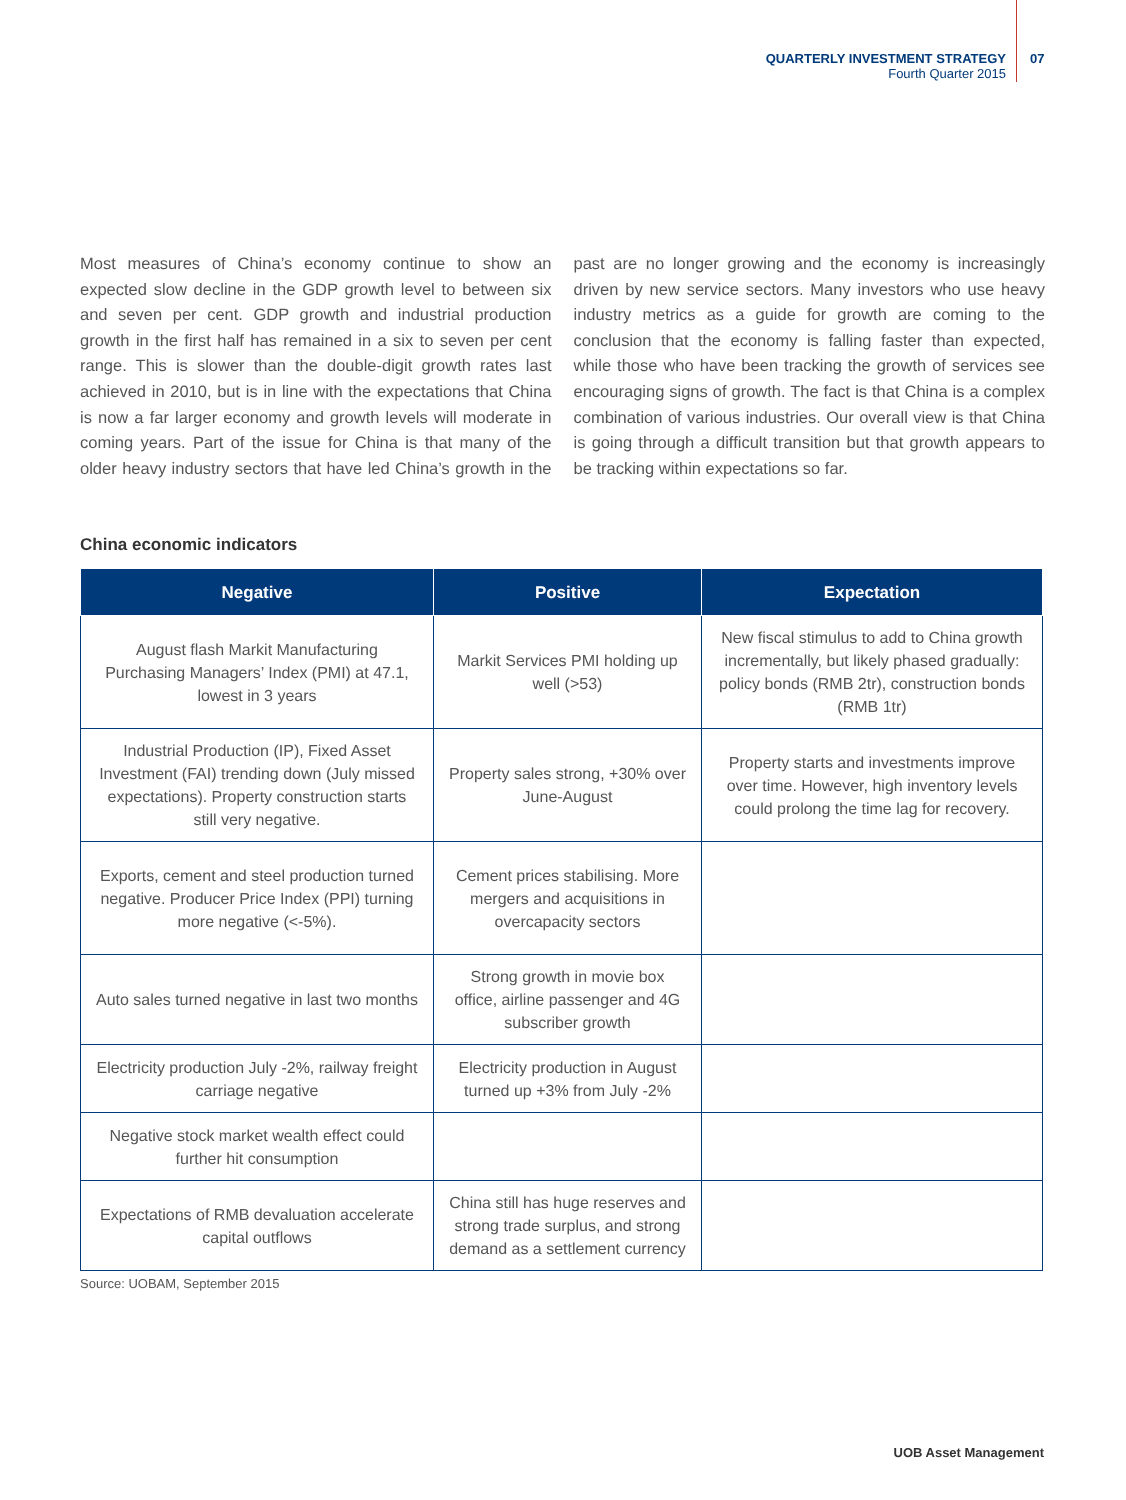QUARTERLY INVESTMENT STRATEGY
Fourth Quarter 2015
07
Most measures of China’s economy continue to show an expected slow decline in the GDP growth level to between six and seven per cent. GDP growth and industrial production growth in the first half has remained in a six to seven per cent range. This is slower than the double-digit growth rates last achieved in 2010, but is in line with the expectations that China is now a far larger economy and growth levels will moderate in coming years. Part of the issue for China is that many of the older heavy industry sectors that have led China’s growth in the past are no longer growing and the economy is increasingly driven by new service sectors. Many investors who use heavy industry metrics as a guide for growth are coming to the conclusion that the economy is falling faster than expected, while those who have been tracking the growth of services see encouraging signs of growth. The fact is that China is a complex combination of various industries. Our overall view is that China is going through a difficult transition but that growth appears to be tracking within expectations so far.
China economic indicators
| Negative | Positive | Expectation |
| --- | --- | --- |
| August flash Markit Manufacturing Purchasing Managers’ Index (PMI) at 47.1, lowest in 3 years | Markit Services PMI holding up well (>53) | New fiscal stimulus to add to China growth incrementally, but likely phased gradually: policy bonds (RMB 2tr), construction bonds (RMB 1tr) |
| Industrial Production (IP), Fixed Asset Investment (FAI) trending down (July missed expectations). Property construction starts still very negative. | Property sales strong, +30% over June-August | Property starts and investments improve over time. However, high inventory levels could prolong the time lag for recovery. |
| Exports, cement and steel production turned negative. Producer Price Index (PPI) turning more negative (<-5%). | Cement prices stabilising. More mergers and acquisitions in overcapacity sectors | |
| Auto sales turned negative in last two months | Strong growth in movie box office, airline passenger and 4G subscriber growth | |
| Electricity production July -2%, railway freight carriage negative | Electricity production in August turned up +3% from July -2% | |
| Negative stock market wealth effect could further hit consumption | | |
| Expectations of RMB devaluation accelerate capital outflows | China still has huge reserves and strong trade surplus, and strong demand as a settlement currency | |
Source: UOBAM, September 2015
UOB Asset Management